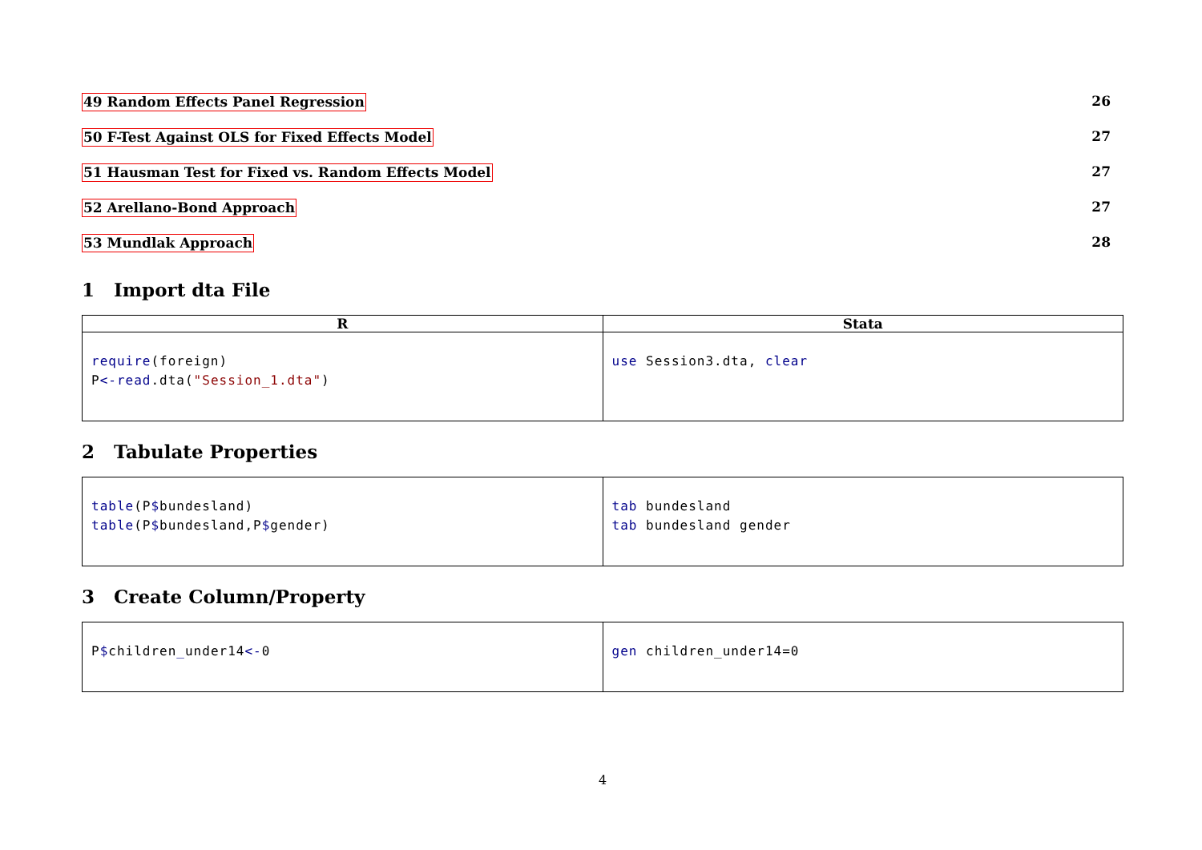49 Random Effects Panel Regression 26
50 F-Test Against OLS for Fixed Effects Model 27
51 Hausman Test for Fixed vs. Random Effects Model 27
52 Arellano-Bond Approach 27
53 Mundlak Approach 28
1 Import dta File
| R | Stata |
| --- | --- |
| require (foreign) P <-read .dta( "Session_1.dta" ) | use Session3.dta, clear |
2 Tabulate Properties
| table (P $ bundesland) table (P $ bundesland,P $ gender) | tab bundesland tab bundesland gender |
3 Create Column/Property
| P $ children _ under14 <- 0 | gen children_under14=0 |
4